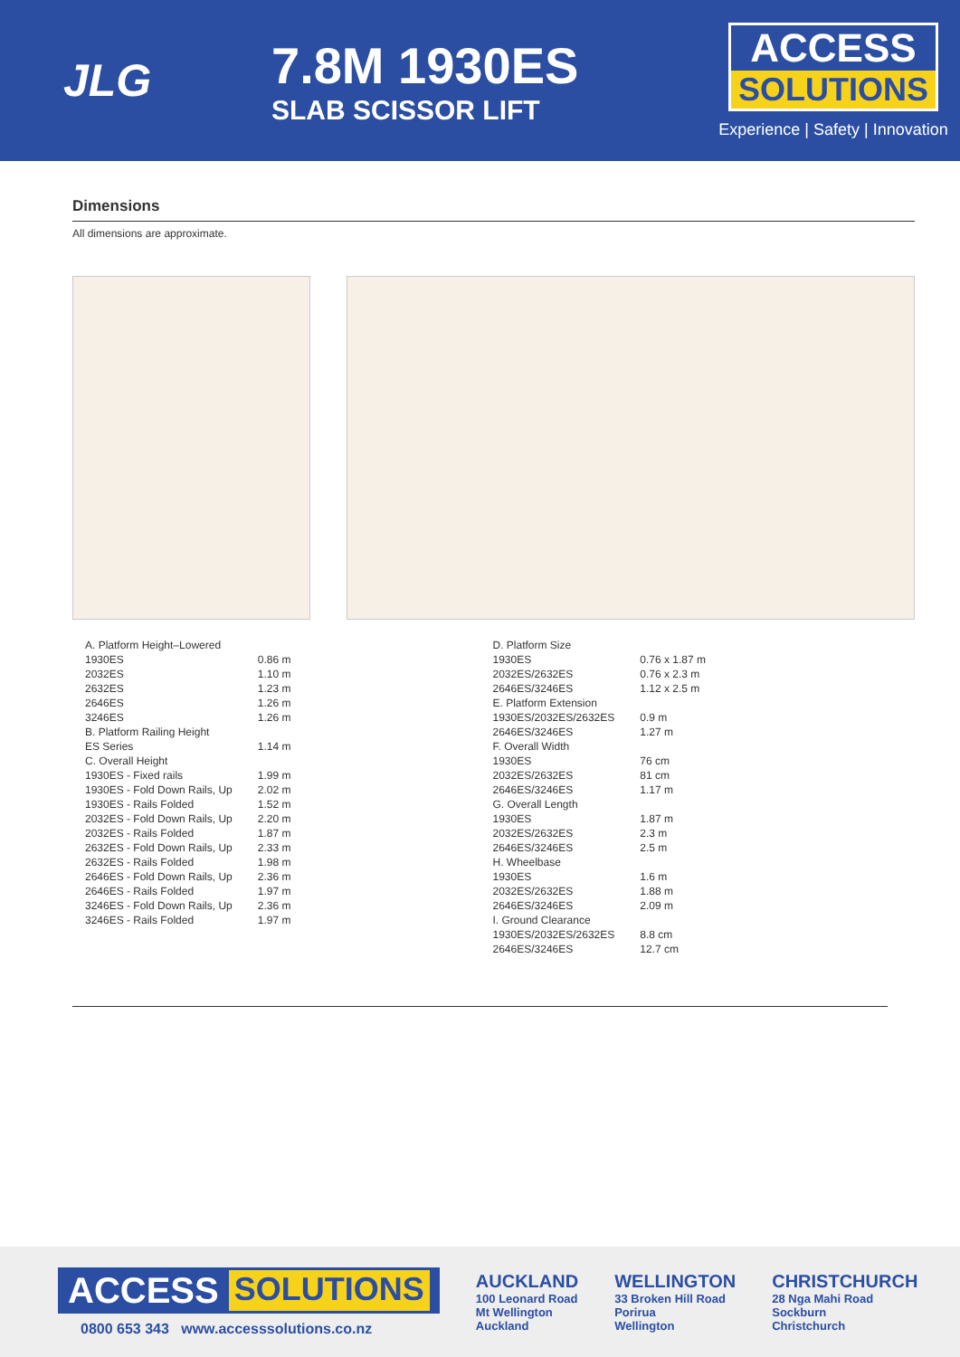JLG
7.8M 1930ES
SLAB SCISSOR LIFT
ACCESS
SOLUTIONS
Experience | Safety | Innovation
Dimensions
All dimensions are approximate.
| A. Platform Height–Lowered | |
| 1930ES | 0.86 m |
| 2032ES | 1.10 m |
| 2632ES | 1.23 m |
| 2646ES | 1.26 m |
| 3246ES | 1.26 m |
| B. Platform Railing Height | |
| ES Series | 1.14 m |
| C. Overall Height | |
| 1930ES - Fixed rails | 1.99 m |
| 1930ES - Fold Down Rails, Up | 2.02 m |
| 1930ES - Rails Folded | 1.52 m |
| 2032ES - Fold Down Rails, Up | 2.20 m |
| 2032ES - Rails Folded | 1.87 m |
| 2632ES - Fold Down Rails, Up | 2.33 m |
| 2632ES - Rails Folded | 1.98 m |
| 2646ES - Fold Down Rails, Up | 2.36 m |
| 2646ES - Rails Folded | 1.97 m |
| 3246ES - Fold Down Rails, Up | 2.36 m |
| 3246ES - Rails Folded | 1.97 m |
| D. Platform Size | |
| 1930ES | 0.76 x 1.87 m |
| 2032ES/2632ES | 0.76 x 2.3 m |
| 2646ES/3246ES | 1.12 x 2.5 m |
| E. Platform Extension | |
| 1930ES/2032ES/2632ES | 0.9 m |
| 2646ES/3246ES | 1.27 m |
| F. Overall Width | |
| 1930ES | 76 cm |
| 2032ES/2632ES | 81 cm |
| 2646ES/3246ES | 1.17 m |
| G. Overall Length | |
| 1930ES | 1.87 m |
| 2032ES/2632ES | 2.3 m |
| 2646ES/3246ES | 2.5 m |
| H. Wheelbase | |
| 1930ES | 1.6 m |
| 2032ES/2632ES | 1.88 m |
| 2646ES/3246ES | 2.09 m |
| I. Ground Clearance | |
| 1930ES/2032ES/2632ES | 8.8 cm |
| 2646ES/3246ES | 12.7 cm |
ACCESS SOLUTIONS
0800 653 343 www.accesssolutions.co.nz
AUCKLAND
100 Leonard Road
Mt Wellington
Auckland
WELLINGTON
33 Broken Hill Road
Porirua
Wellington
CHRISTCHURCH
28 Nga Mahi Road
Sockburn
Christchurch